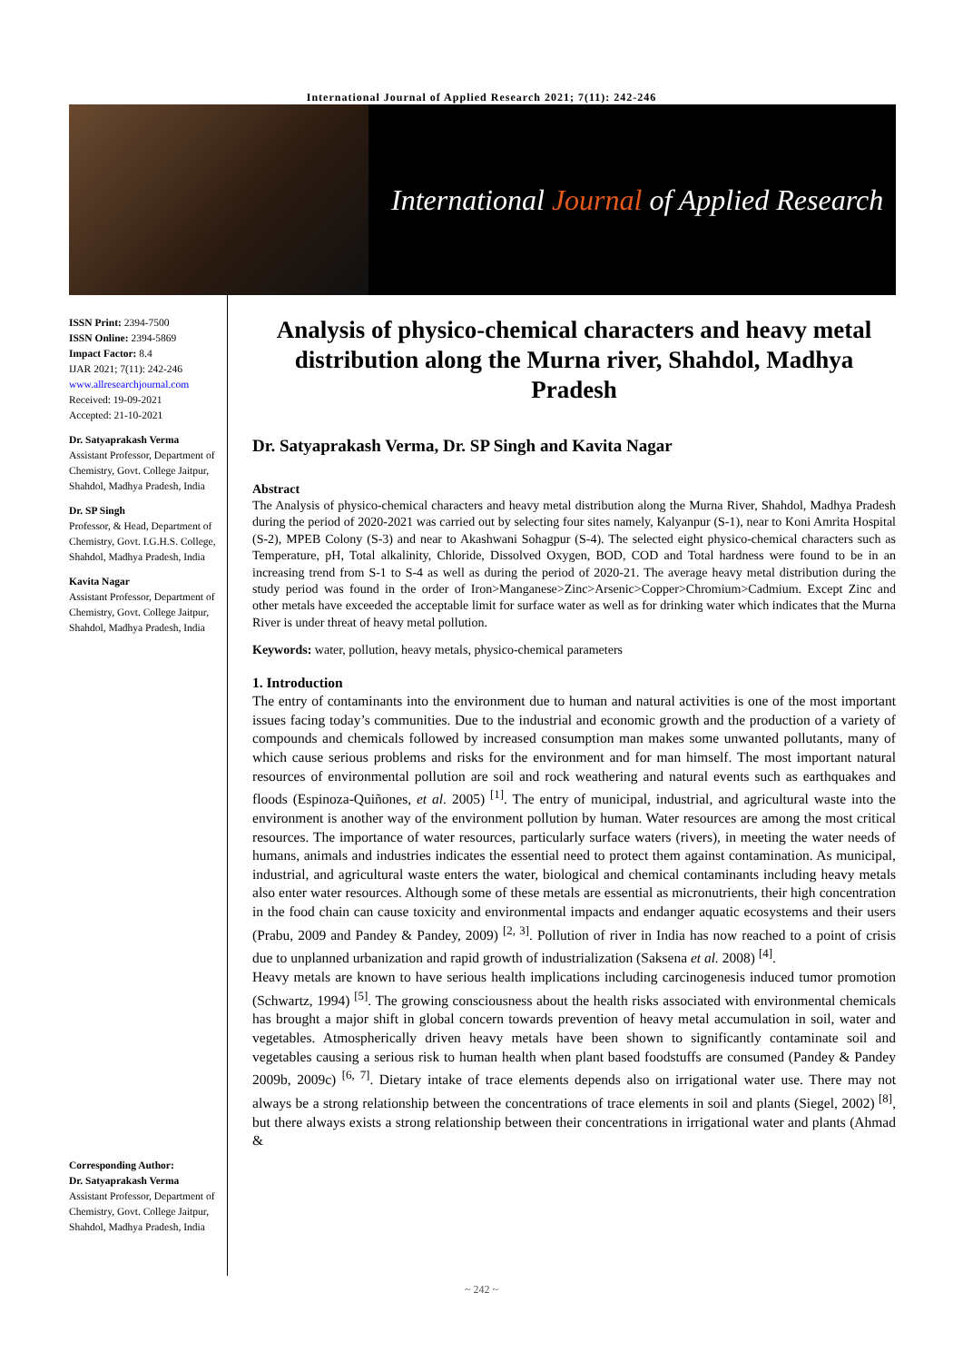International Journal of Applied Research 2021; 7(11): 242-246
International Journal of Applied Research
ISSN Print: 2394-7500
ISSN Online: 2394-5869
Impact Factor: 8.4
IJAR 2021; 7(11): 242-246
www.allresearchjournal.com
Received: 19-09-2021
Accepted: 21-10-2021
Dr. Satyaprakash Verma
Assistant Professor, Department of Chemistry, Govt. College Jaitpur, Shahdol, Madhya Pradesh, India
Dr. SP Singh
Professor, & Head, Department of Chemistry, Govt. I.G.H.S. College, Shahdol, Madhya Pradesh, India
Kavita Nagar
Assistant Professor, Department of Chemistry, Govt. College Jaitpur, Shahdol, Madhya Pradesh, India
Corresponding Author:
Dr. Satyaprakash Verma
Assistant Professor, Department of Chemistry, Govt. College Jaitpur, Shahdol, Madhya Pradesh, India
Analysis of physico-chemical characters and heavy metal distribution along the Murna river, Shahdol, Madhya Pradesh
Dr. Satyaprakash Verma, Dr. SP Singh and Kavita Nagar
Abstract
The Analysis of physico-chemical characters and heavy metal distribution along the Murna River, Shahdol, Madhya Pradesh during the period of 2020-2021 was carried out by selecting four sites namely, Kalyanpur (S-1), near to Koni Amrita Hospital (S-2), MPEB Colony (S-3) and near to Akashwani Sohagpur (S-4). The selected eight physico-chemical characters such as Temperature, pH, Total alkalinity, Chloride, Dissolved Oxygen, BOD, COD and Total hardness were found to be in an increasing trend from S-1 to S-4 as well as during the period of 2020-21. The average heavy metal distribution during the study period was found in the order of Iron>Manganese>Zinc>Arsenic>Copper>Chromium>Cadmium. Except Zinc and other metals have exceeded the acceptable limit for surface water as well as for drinking water which indicates that the Murna River is under threat of heavy metal pollution.
Keywords: water, pollution, heavy metals, physico-chemical parameters
1. Introduction
The entry of contaminants into the environment due to human and natural activities is one of the most important issues facing today’s communities. Due to the industrial and economic growth and the production of a variety of compounds and chemicals followed by increased consumption man makes some unwanted pollutants, many of which cause serious problems and risks for the environment and for man himself. The most important natural resources of environmental pollution are soil and rock weathering and natural events such as earthquakes and floods (Espinoza-Quiñones, et al. 2005) <sup>[1]</sup>. The entry of municipal, industrial, and agricultural waste into the environment is another way of the environment pollution by human. Water resources are among the most critical resources. The importance of water resources, particularly surface waters (rivers), in meeting the water needs of humans, animals and industries indicates the essential need to protect them against contamination. As municipal, industrial, and agricultural waste enters the water, biological and chemical contaminants including heavy metals also enter water resources. Although some of these metals are essential as micronutrients, their high concentration in the food chain can cause toxicity and environmental impacts and endanger aquatic ecosystems and their users (Prabu, 2009 and Pandey & Pandey, 2009) <sup>[2, 3]</sup>. Pollution of river in India has now reached to a point of crisis due to unplanned urbanization and rapid growth of industrialization (Saksena et al. 2008) <sup>[4]</sup>.
Heavy metals are known to have serious health implications including carcinogenesis induced tumor promotion (Schwartz, 1994) <sup>[5]</sup>. The growing consciousness about the health risks associated with environmental chemicals has brought a major shift in global concern towards prevention of heavy metal accumulation in soil, water and vegetables. Atmospherically driven heavy metals have been shown to significantly contaminate soil and vegetables causing a serious risk to human health when plant based foodstuffs are consumed (Pandey & Pandey 2009b, 2009c) <sup>[6, 7]</sup>. Dietary intake of trace elements depends also on irrigational water use. There may not always be a strong relationship between the concentrations of trace elements in soil and plants (Siegel, 2002) <sup>[8]</sup>, but there always exists a strong relationship between their concentrations in irrigational water and plants (Ahmad &
~ 242 ~